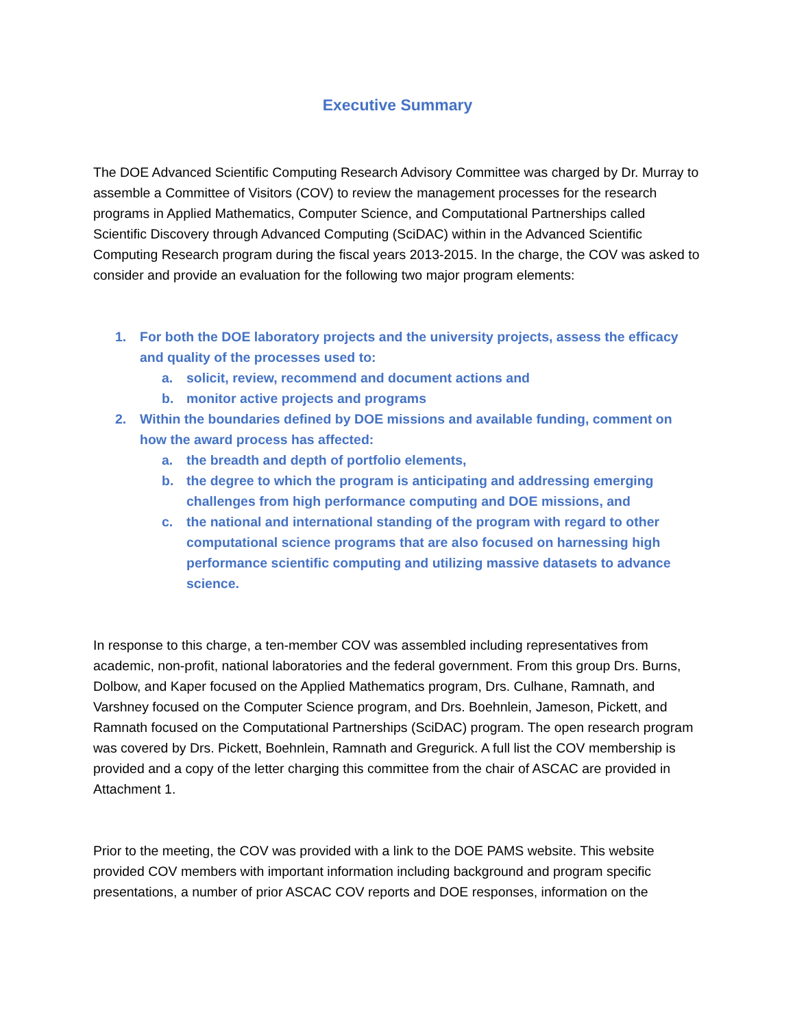Executive Summary
The DOE Advanced Scientific Computing Research Advisory Committee was charged by Dr. Murray to assemble a Committee of Visitors (COV) to review the management processes for the research programs in Applied Mathematics, Computer Science, and Computational Partnerships called Scientific Discovery through Advanced Computing (SciDAC) within in the Advanced Scientific Computing Research program during the fiscal years 2013-2015. In the charge, the COV was asked to consider and provide an evaluation for the following two major program elements:
1. For both the DOE laboratory projects and the university projects, assess the efficacy and quality of the processes used to:
a. solicit, review, recommend and document actions and
b. monitor active projects and programs
2. Within the boundaries defined by DOE missions and available funding, comment on how the award process has affected:
a. the breadth and depth of portfolio elements,
b. the degree to which the program is anticipating and addressing emerging challenges from high performance computing and DOE missions, and
c. the national and international standing of the program with regard to other computational science programs that are also focused on harnessing high performance scientific computing and utilizing massive datasets to advance science.
In response to this charge, a ten-member COV was assembled including representatives from academic, non-profit, national laboratories and the federal government. From this group Drs. Burns, Dolbow, and Kaper focused on the Applied Mathematics program, Drs. Culhane, Ramnath, and Varshney focused on the Computer Science program, and Drs. Boehnlein, Jameson, Pickett, and Ramnath focused on the Computational Partnerships (SciDAC) program. The open research program was covered by Drs. Pickett, Boehnlein, Ramnath and Gregurick. A full list the COV membership is provided and a copy of the letter charging this committee from the chair of ASCAC are provided in Attachment 1.
Prior to the meeting, the COV was provided with a link to the DOE PAMS website. This website provided COV members with important information including background and program specific presentations, a number of prior ASCAC COV reports and DOE responses, information on the